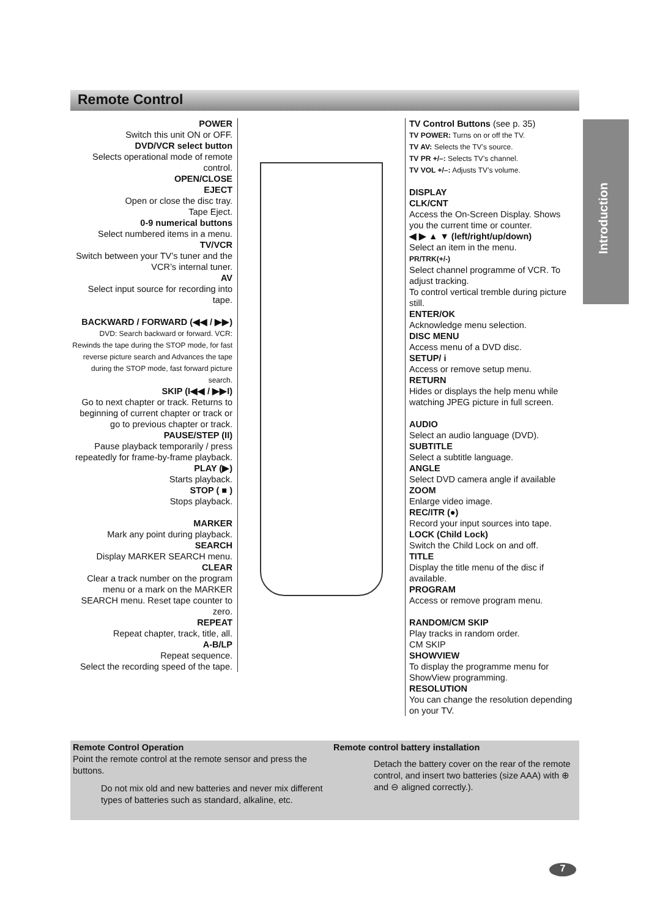Remote Control
Introduction
POWER
Switch this unit ON or OFF.
DVD/VCR select button
Selects operational mode of remote control.
OPEN/CLOSE
EJECT
Open or close the disc tray.
Tape Eject.
0-9 numerical buttons
Select numbered items in a menu.
TV/VCR
Switch between your TV’s tuner and the VCR’s internal tuner.
AV
Select input source for recording into tape.
BACKWARD / FORWARD (◀◀ / ▶▶)
DVD: Search backward or forward. VCR: Rewinds the tape during the STOP mode, for fast reverse picture search and Advances the tape during the STOP mode, fast forward picture search.
SKIP (I◀◀ / ▶▶I)
Go to next chapter or track. Returns to beginning of current chapter or track or go to previous chapter or track.
PAUSE/STEP (II)
Pause playback temporarily / press repeatedly for frame-by-frame playback.
PLAY (▶)
Starts playback.
STOP ( ■ )
Stops playback.
MARKER
Mark any point during playback.
SEARCH
Display MARKER SEARCH menu.
CLEAR
Clear a track number on the program menu or a mark on the MARKER SEARCH menu. Reset tape counter to zero.
REPEAT
Repeat chapter, track, title, all.
A-B/LP
Repeat sequence.
Select the recording speed of the tape.
TV Control Buttons (see p. 35)
TV POWER: Turns on or off the TV.
TV AV: Selects the TV’s source.
TV PR +/–: Selects TV’s channel.
TV VOL +/–: Adjusts TV’s volume.
DISPLAY
CLK/CNT
Access the On-Screen Display. Shows you the current time or counter.
◀ ▶ ▲ ▼ (left/right/up/down)
Select an item in the menu.
PR/TRK(+/-)
Select channel programme of VCR. To adjust tracking.
To control vertical tremble during picture still.
ENTER/OK
Acknowledge menu selection.
DISC MENU
Access menu of a DVD disc.
SETUP/ i
Access or remove setup menu.
RETURN
Hides or displays the help menu while watching JPEG picture in full screen.
AUDIO
Select an audio language (DVD).
SUBTITLE
Select a subtitle language.
ANGLE
Select DVD camera angle if available
ZOOM
Enlarge video image.
REC/ITR (●)
Record your input sources into tape.
LOCK (Child Lock)
Switch the Child Lock on and off.
TITLE
Display the title menu of the disc if available.
PROGRAM
Access or remove program menu.
RANDOM/CM SKIP
Play tracks in random order.
CM SKIP
SHOWVIEW
To display the programme menu for ShowView programming.
RESOLUTION
You can change the resolution depending on your TV.
Remote Control Operation
Point the remote control at the remote sensor and press the buttons.
Do not mix old and new batteries and never mix different types of batteries such as standard, alkaline, etc.
Remote control battery installation
Detach the battery cover on the rear of the remote control, and insert two batteries (size AAA) with ⊕ and ⊖ aligned correctly.).
7